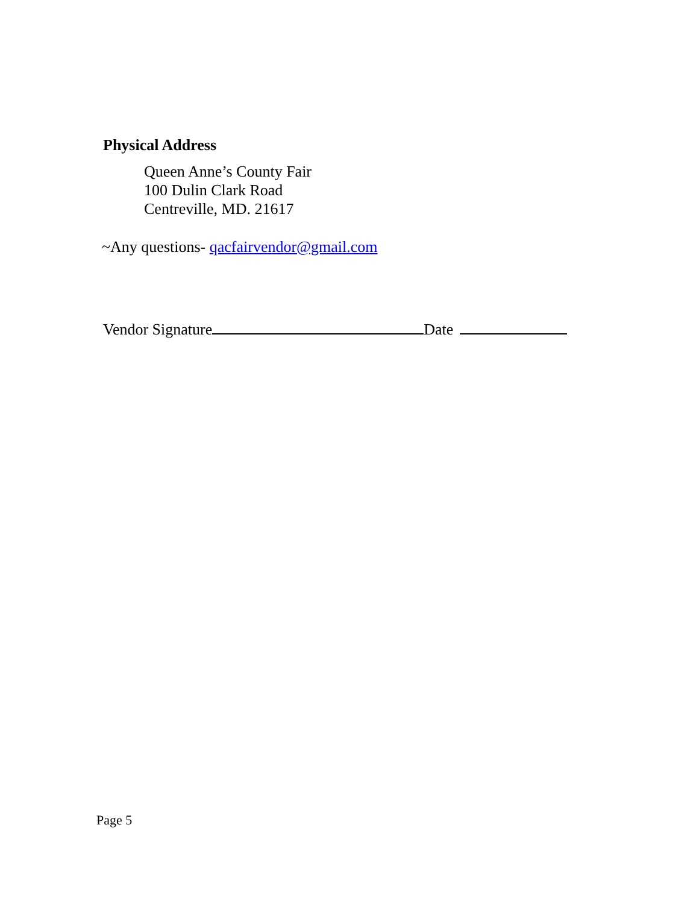Physical Address
Queen Anne’s County Fair
100 Dulin Clark Road
Centreville, MD. 21617
~Any questions- qacfairvendor@gmail.com
Vendor Signature Date
Page 5